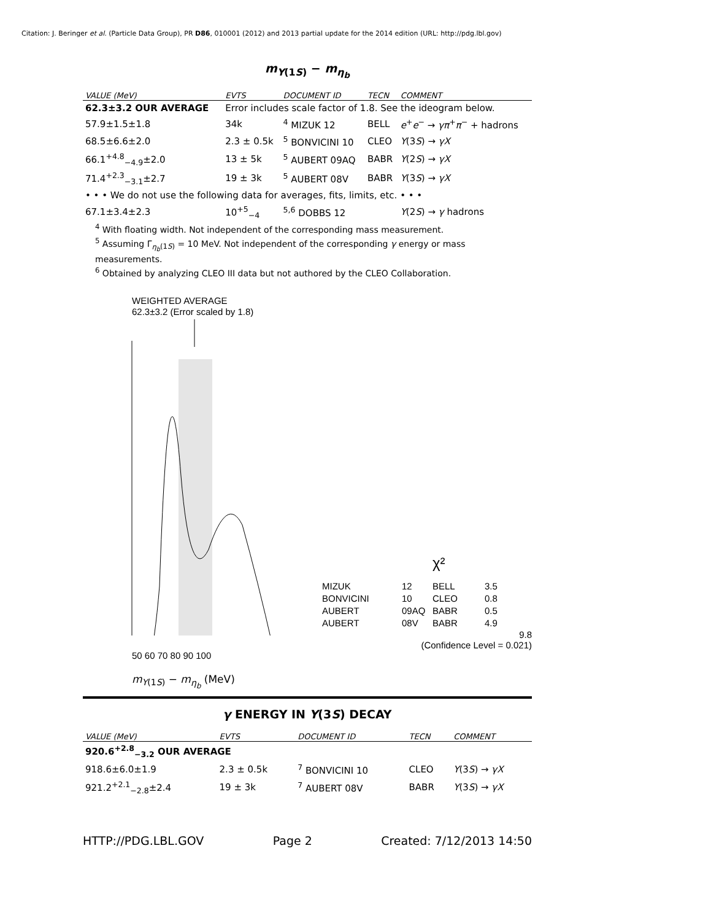Citation: J. Beringer et al. (Particle Data Group), PR D86, 010001 (2012) and 2013 partial update for the 2014 edition (URL: http://pdg.lbl.gov)
m<sub>Υ(1S)</sub> − m<sub>η<sub>b</sub></sub>
| VALUE (MeV) | EVTS | DOCUMENT ID | TECN | COMMENT |
| --- | --- | --- | --- | --- |
| 62.3±3.2 OUR AVERAGE | Error includes scale factor of 1.8. See the ideogram below. | | | |
| 57.9±1.5±1.8 | 34k | <sup>4</sup> MIZUK 12 | BELL | e<sup>+</sup> e<sup>−</sup> → γπ<sup>+</sup> π<sup>−</sup> + hadrons |
| 68.5±6.6±2.0 | 2.3 ± 0.5k | <sup>5</sup> BONVICINI 10 | CLEO | Υ (3 S ) → γX |
| 66.1<sup>+4.8</sup><sub>−4.9</sub>±2.0 | 13 ± 5k | <sup>5</sup> AUBERT 09AQ | BABR | Υ (2 S ) → γX |
| 71.4<sup>+2.3</sup><sub>−3.1</sub>±2.7 | 19 ± 3k | <sup>5</sup> AUBERT 08V | BABR | Υ (3 S ) → γX |
| • • • We do not use the following data for averages, fits, limits, etc. • • • | | | | |
| 67.1±3.4±2.3 | 10<sup>+5</sup><sub>−4</sub> | <sup>5,6</sup> DOBBS 12 | | Υ (2 S ) → γ hadrons |
<sup>4</sup> With floating width. Not independent of the corresponding mass measurement.
<sup>5</sup> Assuming Γ<sub>η<sub>b</sub>(1S)</sub> = 10 MeV. Not independent of the corresponding γ energy or mass measurements.
<sup>6</sup> Obtained by analyzing CLEO III data but not authored by the CLEO Collaboration.
WEIGHTED AVERAGE
62.3±3.2 (Error scaled by 1.8)
χ²
MIZUK
12
BELL
3.5
BONVICINI
10
CLEO
0.8
AUBERT
09AQ
BABR
0.5
AUBERT
08V
BABR
4.9
9.8
(Confidence Level = 0.021)
50 60 70 80 90 100
m<sub>Υ(1S)</sub> − m<sub>η<sub>b</sub></sub> (MeV)
γ ENERGY IN Υ(3S) DECAY
| VALUE (MeV) | EVTS | DOCUMENT ID | TECN | COMMENT |
| --- | --- | --- | --- | --- |
| 920.6<sup>+2.8</sup><sub>−3.2</sub> OUR AVERAGE | | | | |
| 918.6±6.0±1.9 | 2.3 ± 0.5k | <sup>7</sup> BONVICINI 10 | CLEO | Υ (3 S ) → γX |
| 921.2<sup>+2.1</sup><sub>−2.8</sub>±2.4 | 19 ± 3k | <sup>7</sup> AUBERT 08V | BABR | Υ (3 S ) → γX |
HTTP://PDG.LBL.GOV Page 2 Created: 7/12/2013 14:50